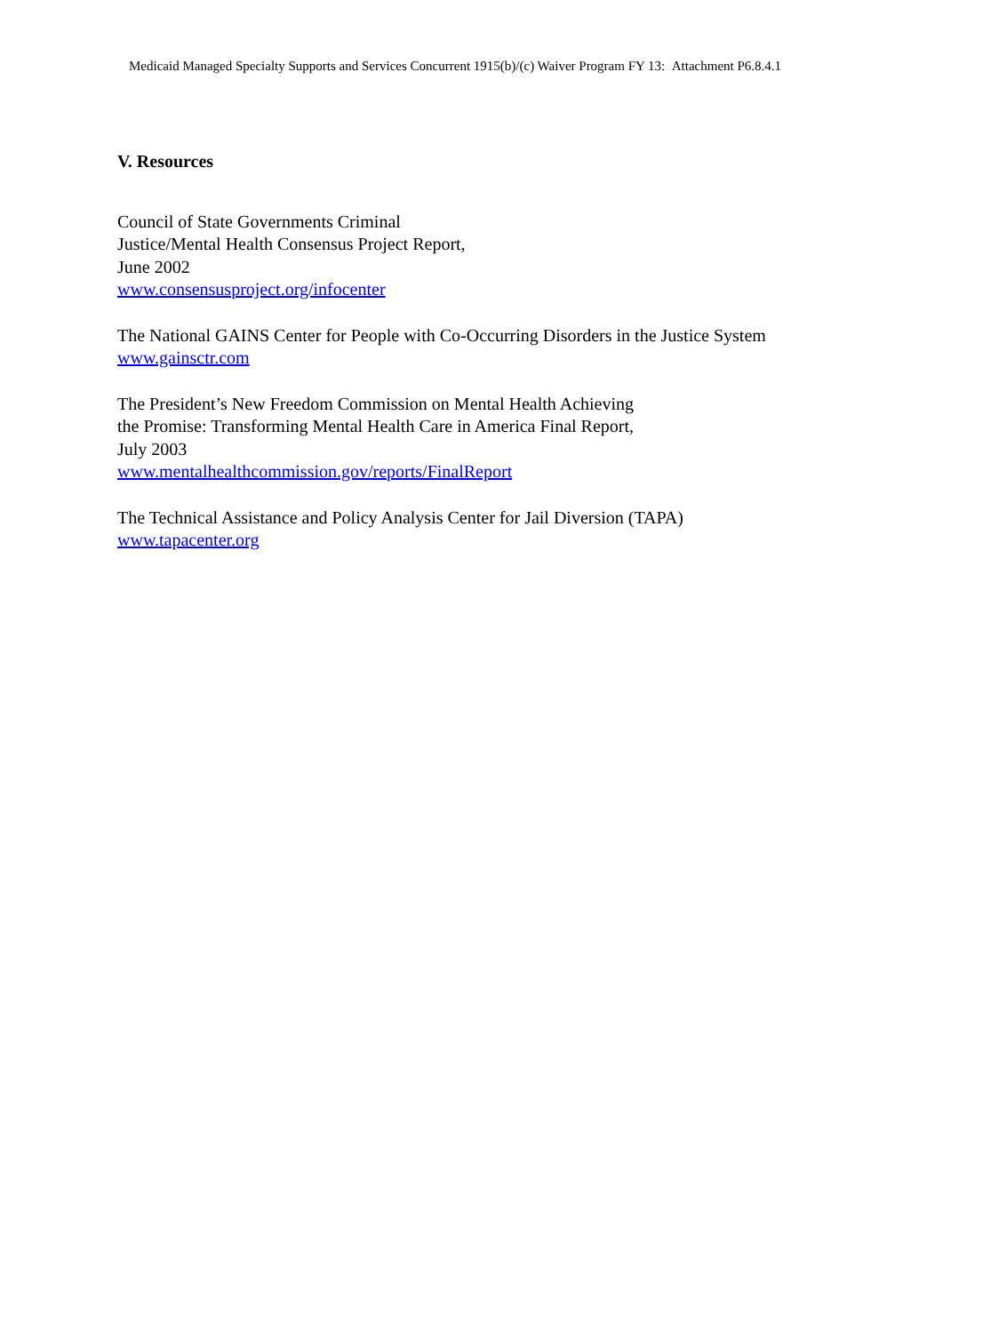Medicaid Managed Specialty Supports and Services Concurrent 1915(b)/(c) Waiver Program FY 13: Attachment P6.8.4.1
V. Resources
Council of State Governments Criminal
Justice/Mental Health Consensus Project Report,
June 2002
www.consensusproject.org/infocenter
The National GAINS Center for People with Co-Occurring Disorders in the Justice System
www.gainsctr.com
The President’s New Freedom Commission on Mental Health Achieving
the Promise: Transforming Mental Health Care in America Final Report,
July 2003
www.mentalhealthcommission.gov/reports/FinalReport
The Technical Assistance and Policy Analysis Center for Jail Diversion (TAPA)
www.tapacenter.org